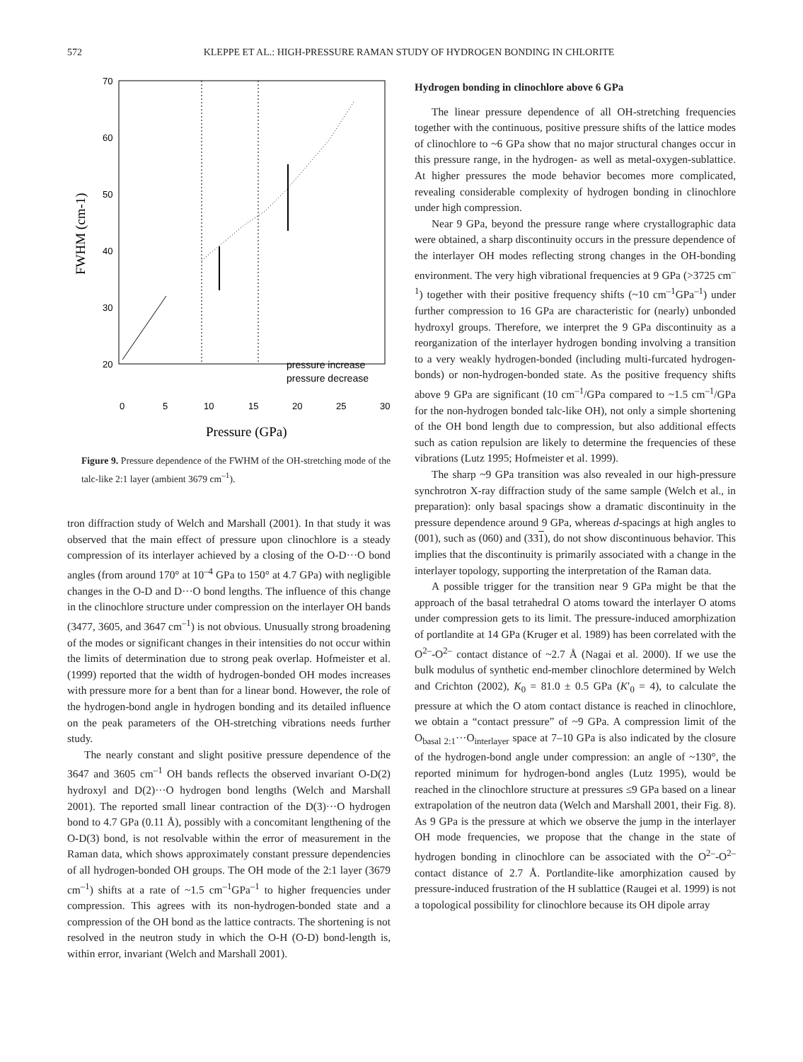572 KLEPPE ET AL.: HIGH-PRESSURE RAMAN STUDY OF HYDROGEN BONDING IN CHLORITE
70
60
50
40
30
20
0
5
10
15
20
25
30
Pressure (GPa)
FWHM (cm-1)
pressure increase
pressure decrease
Figure 9. Pressure dependence of the FWHM of the OH-stretching mode of the talc-like 2:1 layer (ambient 3679 cm<sup>–1</sup>).
tron diffraction study of Welch and Marshall (2001). In that study it was observed that the main effect of pressure upon clinochlore is a steady compression of its interlayer achieved by a closing of the O-D···O bond angles (from around 170° at 10<sup>–4</sup> GPa to 150° at 4.7 GPa) with negligible changes in the O-D and D···O bond lengths. The influence of this change in the clinochlore structure under compression on the interlayer OH bands (3477, 3605, and 3647 cm<sup>–1</sup>) is not obvious. Unusually strong broadening of the modes or significant changes in their intensities do not occur within the limits of determination due to strong peak overlap. Hofmeister et al. (1999) reported that the width of hydrogen-bonded OH modes increases with pressure more for a bent than for a linear bond. However, the role of the hydrogen-bond angle in hydrogen bonding and its detailed influence on the peak parameters of the OH-stretching vibrations needs further study.
The nearly constant and slight positive pressure dependence of the 3647 and 3605 cm<sup>–1</sup> OH bands reflects the observed invariant O-D(2) hydroxyl and D(2)···O hydrogen bond lengths (Welch and Marshall 2001). The reported small linear contraction of the D(3)···O hydrogen bond to 4.7 GPa (0.11 Å), possibly with a concomitant lengthening of the O-D(3) bond, is not resolvable within the error of measurement in the Raman data, which shows approximately constant pressure dependencies of all hydrogen-bonded OH groups. The OH mode of the 2:1 layer (3679 cm<sup>–1</sup>) shifts at a rate of ~1.5 cm<sup>–1</sup>GPa<sup>–1</sup> to higher frequencies under compression. This agrees with its non-hydrogen-bonded state and a compression of the OH bond as the lattice contracts. The shortening is not resolved in the neutron study in which the O-H (O-D) bond-length is, within error, invariant (Welch and Marshall 2001).
Hydrogen bonding in clinochlore above 6 GPa
The linear pressure dependence of all OH-stretching frequencies together with the continuous, positive pressure shifts of the lattice modes of clinochlore to ~6 GPa show that no major structural changes occur in this pressure range, in the hydrogen- as well as metal-oxygen-sublattice. At higher pressures the mode behavior becomes more complicated, revealing considerable complexity of hydrogen bonding in clinochlore under high compression.
Near 9 GPa, beyond the pressure range where crystallographic data were obtained, a sharp discontinuity occurs in the pressure dependence of the interlayer OH modes reflecting strong changes in the OH-bonding environment. The very high vibrational frequencies at 9 GPa (>3725 cm<sup>–1</sup>) together with their positive frequency shifts (~10 cm<sup>–1</sup>GPa<sup>–1</sup>) under further compression to 16 GPa are characteristic for (nearly) unbonded hydroxyl groups. Therefore, we interpret the 9 GPa discontinuity as a reorganization of the interlayer hydrogen bonding involving a transition to a very weakly hydrogen-bonded (including multi-furcated hydrogen-bonds) or non-hydrogen-bonded state. As the positive frequency shifts above 9 GPa are significant (10 cm<sup>–1</sup>/GPa compared to ~1.5 cm<sup>–1</sup>/GPa for the non-hydrogen bonded talc-like OH), not only a simple shortening of the OH bond length due to compression, but also additional effects such as cation repulsion are likely to determine the frequencies of these vibrations (Lutz 1995; Hofmeister et al. 1999).
The sharp ~9 GPa transition was also revealed in our high-pressure synchrotron X-ray diffraction study of the same sample (Welch et al., in preparation): only basal spacings show a dramatic discontinuity in the pressure dependence around 9 GPa, whereas d-spacings at high angles to (001), such as (060) and (331), do not show discontinuous behavior. This implies that the discontinuity is primarily associated with a change in the interlayer topology, supporting the interpretation of the Raman data.
A possible trigger for the transition near 9 GPa might be that the approach of the basal tetrahedral O atoms toward the interlayer O atoms under compression gets to its limit. The pressure-induced amorphization of portlandite at 14 GPa (Kruger et al. 1989) has been correlated with the O<sup>2–</sup>-O<sup>2–</sup> contact distance of ~2.7 Å (Nagai et al. 2000). If we use the bulk modulus of synthetic end-member clinochlore determined by Welch and Crichton (2002), K<sub>0</sub> = 81.0 ± 0.5 GPa (K′<sub>0</sub> = 4), to calculate the pressure at which the O atom contact distance is reached in clinochlore, we obtain a “contact pressure” of ~9 GPa. A compression limit of the O<sub>basal 2:1</sub>···O<sub>interlayer</sub> space at 7–10 GPa is also indicated by the closure of the hydrogen-bond angle under compression: an angle of ~130°, the reported minimum for hydrogen-bond angles (Lutz 1995), would be reached in the clinochlore structure at pressures ≤9 GPa based on a linear extrapolation of the neutron data (Welch and Marshall 2001, their Fig. 8). As 9 GPa is the pressure at which we observe the jump in the interlayer OH mode frequencies, we propose that the change in the state of hydrogen bonding in clinochlore can be associated with the O<sup>2–</sup>-O<sup>2–</sup> contact distance of 2.7 Å. Portlandite-like amorphization caused by pressure-induced frustration of the H sublattice (Raugei et al. 1999) is not a topological possibility for clinochlore because its OH dipole array